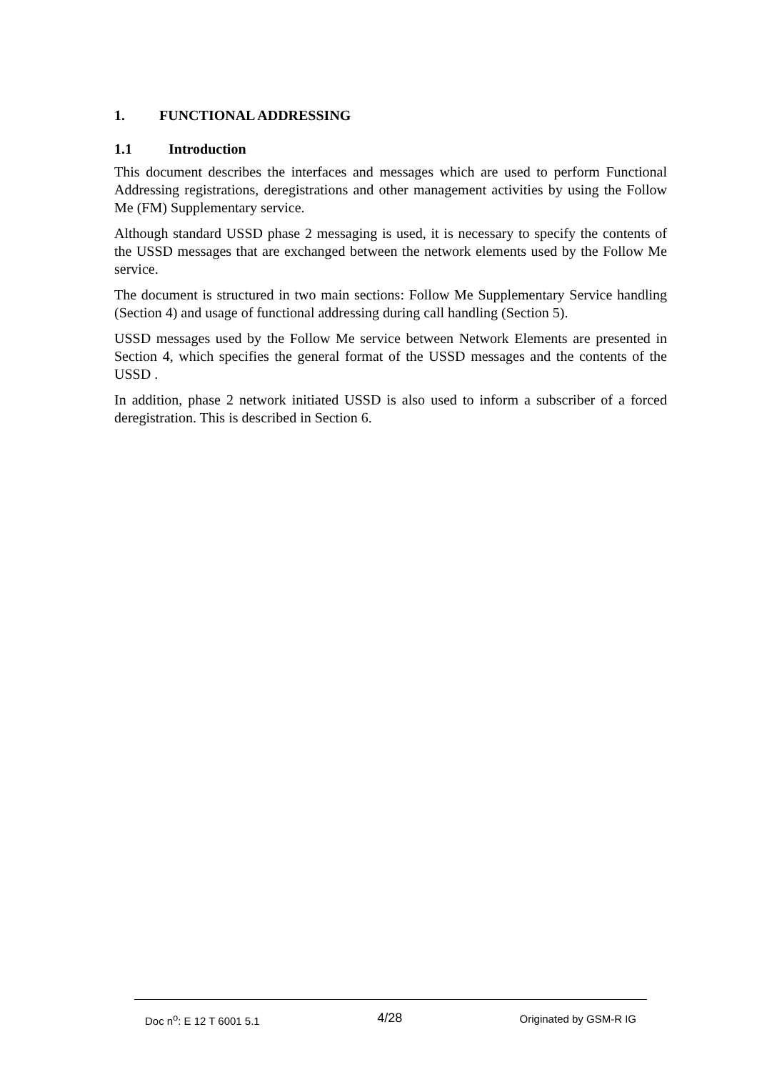1. FUNCTIONAL ADDRESSING
1.1 Introduction
This document describes the interfaces and messages which are used to perform Functional Addressing registrations, deregistrations and other management activities by using the Follow Me (FM) Supplementary service.
Although standard USSD phase 2 messaging is used, it is necessary to specify the contents of the USSD messages that are exchanged between the network elements used by the Follow Me service.
The document is structured in two main sections: Follow Me Supplementary Service handling (Section 4) and usage of functional addressing during call handling (Section 5).
USSD messages used by the Follow Me service between Network Elements are presented in Section 4, which specifies the general format of the USSD messages and the contents of the USSD .
In addition, phase 2 network initiated USSD is also used to inform a subscriber of a forced deregistration. This is described in Section 6.
Doc n<sup>o</sup>: E 12 T 6001 5.1 4/28 Originated by GSM-R IG